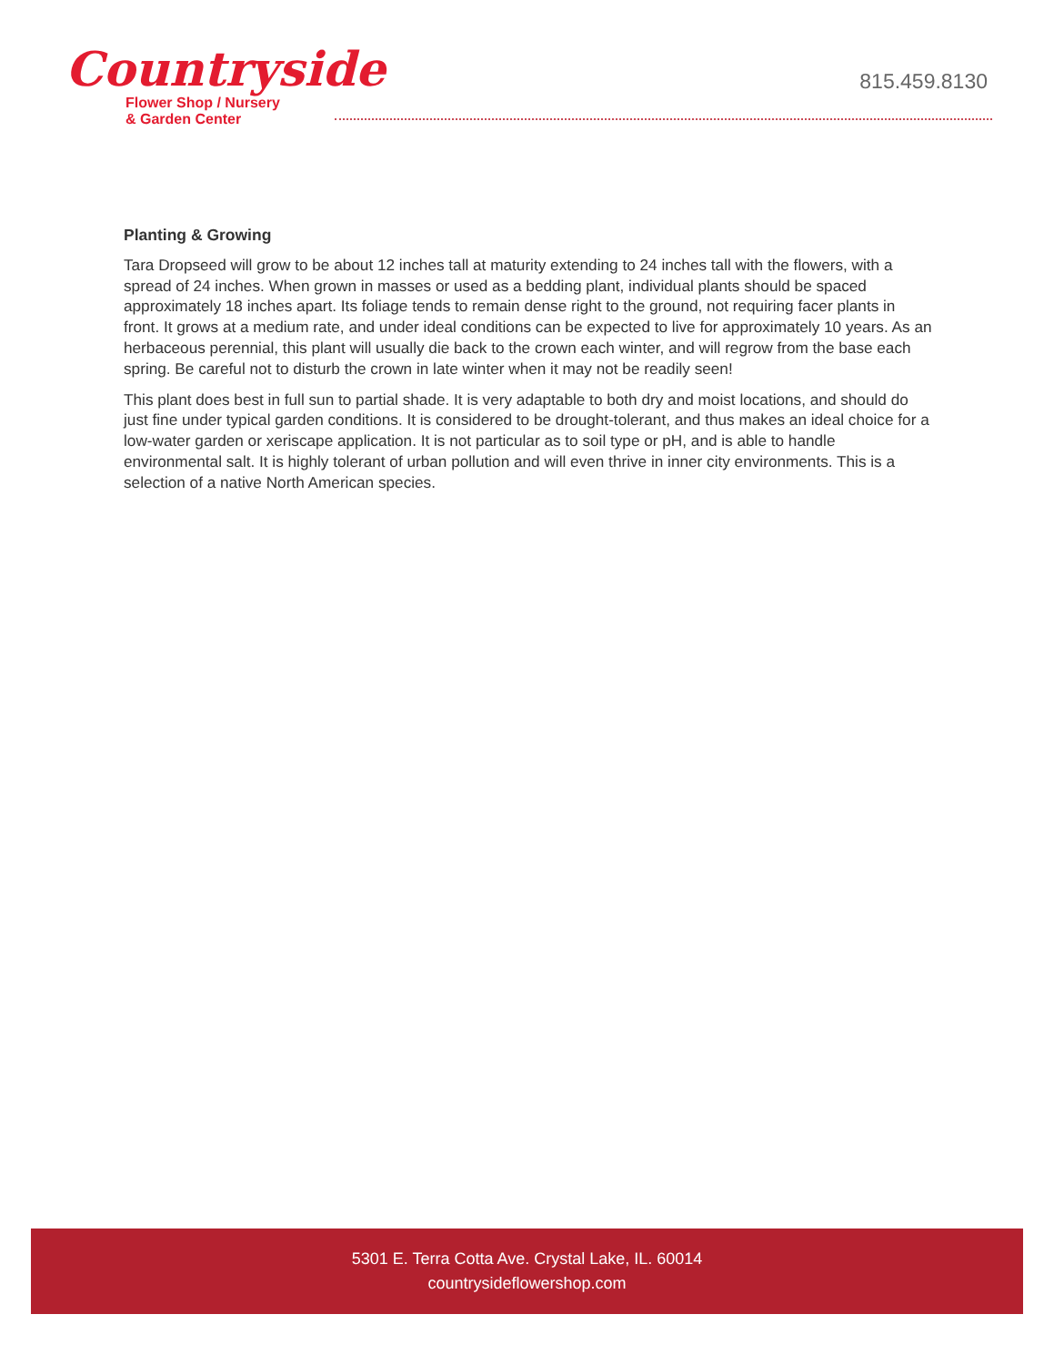Countryside
Flower Shop / Nursery
& Garden Center
815.459.8130
Planting & Growing
Tara Dropseed will grow to be about 12 inches tall at maturity extending to 24 inches tall with the flowers, with a spread of 24 inches. When grown in masses or used as a bedding plant, individual plants should be spaced approximately 18 inches apart. Its foliage tends to remain dense right to the ground, not requiring facer plants in front. It grows at a medium rate, and under ideal conditions can be expected to live for approximately 10 years. As an herbaceous perennial, this plant will usually die back to the crown each winter, and will regrow from the base each spring. Be careful not to disturb the crown in late winter when it may not be readily seen!
This plant does best in full sun to partial shade. It is very adaptable to both dry and moist locations, and should do just fine under typical garden conditions. It is considered to be drought-tolerant, and thus makes an ideal choice for a low-water garden or xeriscape application. It is not particular as to soil type or pH, and is able to handle environmental salt. It is highly tolerant of urban pollution and will even thrive in inner city environments. This is a selection of a native North American species.
5301 E. Terra Cotta Ave. Crystal Lake, IL. 60014
countrysideflowershop.com